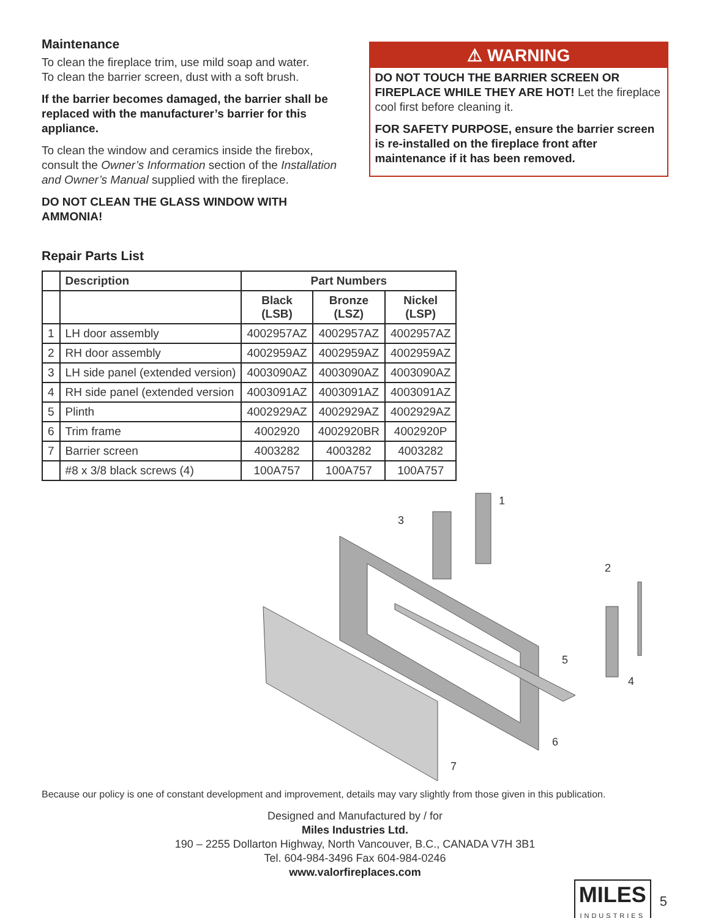Maintenance
To clean the fireplace trim, use mild soap and water.
To clean the barrier screen, dust with a soft brush.
If the barrier becomes damaged, the barrier shall be replaced with the manufacturer’s barrier for this appliance.
To clean the window and ceramics inside the firebox, consult the Owner’s Information section of the Installation and Owner’s Manual supplied with the fireplace.
DO NOT CLEAN THE GLASS WINDOW WITH AMMONIA!
⚠ WARNING
DO NOT TOUCH THE BARRIER SCREEN OR FIREPLACE WHILE THEY ARE HOT! Let the fireplace cool first before cleaning it.
FOR SAFETY PURPOSE, ensure the barrier screen is re-installed on the fireplace front after maintenance if it has been removed.
Repair Parts List
| | Description | Part Numbers | | |
| --- | --- | --- | --- | --- |
| | | Black (LSB) | Bronze (LSZ) | Nickel (LSP) |
| 1 | LH door assembly | 4002957AZ | 4002957AZ | 4002957AZ |
| 2 | RH door assembly | 4002959AZ | 4002959AZ | 4002959AZ |
| 3 | LH side panel (extended version) | 4003090AZ | 4003090AZ | 4003090AZ |
| 4 | RH side panel (extended version | 4003091AZ | 4003091AZ | 4003091AZ |
| 5 | Plinth | 4002929AZ | 4002929AZ | 4002929AZ |
| 6 | Trim frame | 4002920 | 4002920BR | 4002920P |
| 7 | Barrier screen | 4003282 | 4003282 | 4003282 |
| | #8 x 3/8 black screws (4) | 100A757 | 100A757 | 100A757 |
1
2
3
4
5
6
7
Because our policy is one of constant development and improvement, details may vary slightly from those given in this publication.
Designed and Manufactured by / for
Miles Industries Ltd.
190 – 2255 Dollarton Highway, North Vancouver, B.C., CANADA V7H 3B1
Tel. 604-984-3496 Fax 604-984-0246
www.valorfireplaces.com
MILES
INDUSTRIES
5